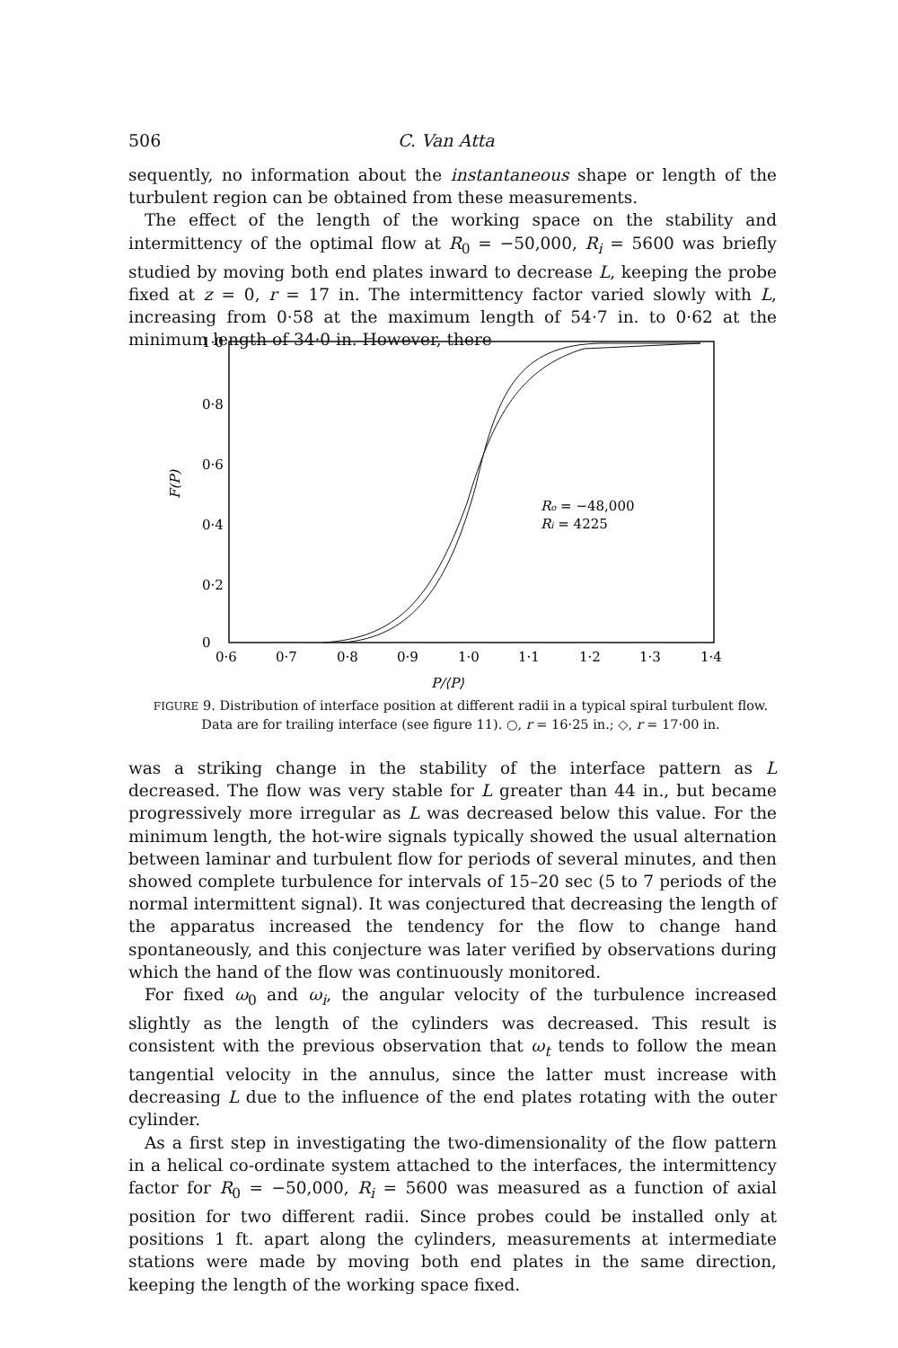506 C. Van Atta
sequently, no information about the instantaneous shape or length of the turbulent region can be obtained from these measurements.
The effect of the length of the working space on the stability and intermittency of the optimal flow at R<sub>0</sub> = −50,000, R<sub>i</sub> = 5600 was briefly studied by moving both end plates inward to decrease L, keeping the probe fixed at z = 0, r = 17 in. The intermittency factor varied slowly with L, increasing from 0·58 at the maximum length of 54·7 in. to 0·62 at the minimum length of 34·0 in. However, there
1·0
0·8
0·6
0·4
0·2
0
F(P)
0·6
0·7
0·8
0·9
1·0
1·1
1·2
1·3
1·4
P/⟨P⟩
Ro = −48,000
Ri = 4225
FIGURE 9. Distribution of interface position at different radii in a typical spiral turbulent flow. Data are for trailing interface (see figure 11). ○, r = 16·25 in.; ◇, r = 17·00 in.
was a striking change in the stability of the interface pattern as L decreased. The flow was very stable for L greater than 44 in., but became progressively more irregular as L was decreased below this value. For the minimum length, the hot-wire signals typically showed the usual alternation between laminar and turbulent flow for periods of several minutes, and then showed complete turbulence for intervals of 15–20 sec (5 to 7 periods of the normal intermittent signal). It was conjectured that decreasing the length of the apparatus increased the tendency for the flow to change hand spontaneously, and this conjecture was later verified by observations during which the hand of the flow was continuously monitored.
For fixed ω<sub>0</sub> and ω<sub>i</sub>, the angular velocity of the turbulence increased slightly as the length of the cylinders was decreased. This result is consistent with the previous observation that ω<sub>t</sub> tends to follow the mean tangential velocity in the annulus, since the latter must increase with decreasing L due to the influence of the end plates rotating with the outer cylinder.
As a first step in investigating the two-dimensionality of the flow pattern in a helical co-ordinate system attached to the interfaces, the intermittency factor for R<sub>0</sub> = −50,000, R<sub>i</sub> = 5600 was measured as a function of axial position for two different radii. Since probes could be installed only at positions 1 ft. apart along the cylinders, measurements at intermediate stations were made by moving both end plates in the same direction, keeping the length of the working space fixed.